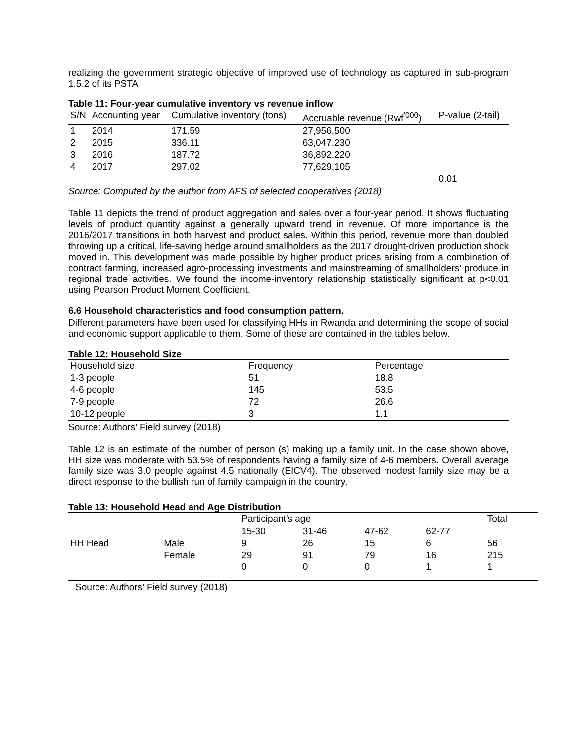realizing the government strategic objective of improved use of technology as captured in sub-program 1.5.2 of its PSTA
Table 11: Four-year cumulative inventory vs revenue inflow
| S/N | Accounting year | Cumulative inventory (tons) | Accruable revenue (Rwf<sup>’000</sup>) | P-value (2-tail) |
| --- | --- | --- | --- | --- |
| 1 | 2014 | 171.59 | 27,956,500 | |
| 2 | 2015 | 336.11 | 63,047,230 | |
| 3 | 2016 | 187.72 | 36,892,220 | |
| 4 | 2017 | 297.02 | 77,629,105 | |
| | | | | 0.01 |
Source: Computed by the author from AFS of selected cooperatives (2018)
Table 11 depicts the trend of product aggregation and sales over a four-year period. It shows fluctuating levels of product quantity against a generally upward trend in revenue. Of more importance is the 2016/2017 transitions in both harvest and product sales. Within this period, revenue more than doubled throwing up a critical, life-saving hedge around smallholders as the 2017 drought-driven production shock moved in. This development was made possible by higher product prices arising from a combination of contract farming, increased agro-processing investments and mainstreaming of smallholders’ produce in regional trade activities. We found the income-inventory relationship statistically significant at p<0.01 using Pearson Product Moment Coefficient.
6.6 Household characteristics and food consumption pattern.
Different parameters have been used for classifying HHs in Rwanda and determining the scope of social and economic support applicable to them. Some of these are contained in the tables below.
Table 12: Household Size
| Household size | Frequency | Percentage |
| --- | --- | --- |
| 1-3 people | 51 | 18.8 |
| 4-6 people | 145 | 53.5 |
| 7-9 people | 72 | 26.6 |
| 10-12 people | 3 | 1.1 |
Source: Authors’ Field survey (2018)
Table 12 is an estimate of the number of person (s) making up a family unit. In the case shown above, HH size was moderate with 53.5% of respondents having a family size of 4-6 members. Overall average family size was 3.0 people against 4.5 nationally (EICV4). The observed modest family size may be a direct response to the bullish run of family campaign in the country.
Table 13: Household Head and Age Distribution
| | | Participant's age | | | | Total |
| --- | --- | --- | --- | --- | --- | --- |
| | | 15-30 | 31-46 | 47-62 | 62-77 | |
| HH Head | Male | 9 | 26 | 15 | 6 | 56 |
| | Female | 29 | 91 | 79 | 16 | 215 |
| | | 0 | 0 | 0 | 1 | 1 |
Source: Authors’ Field survey (2018)